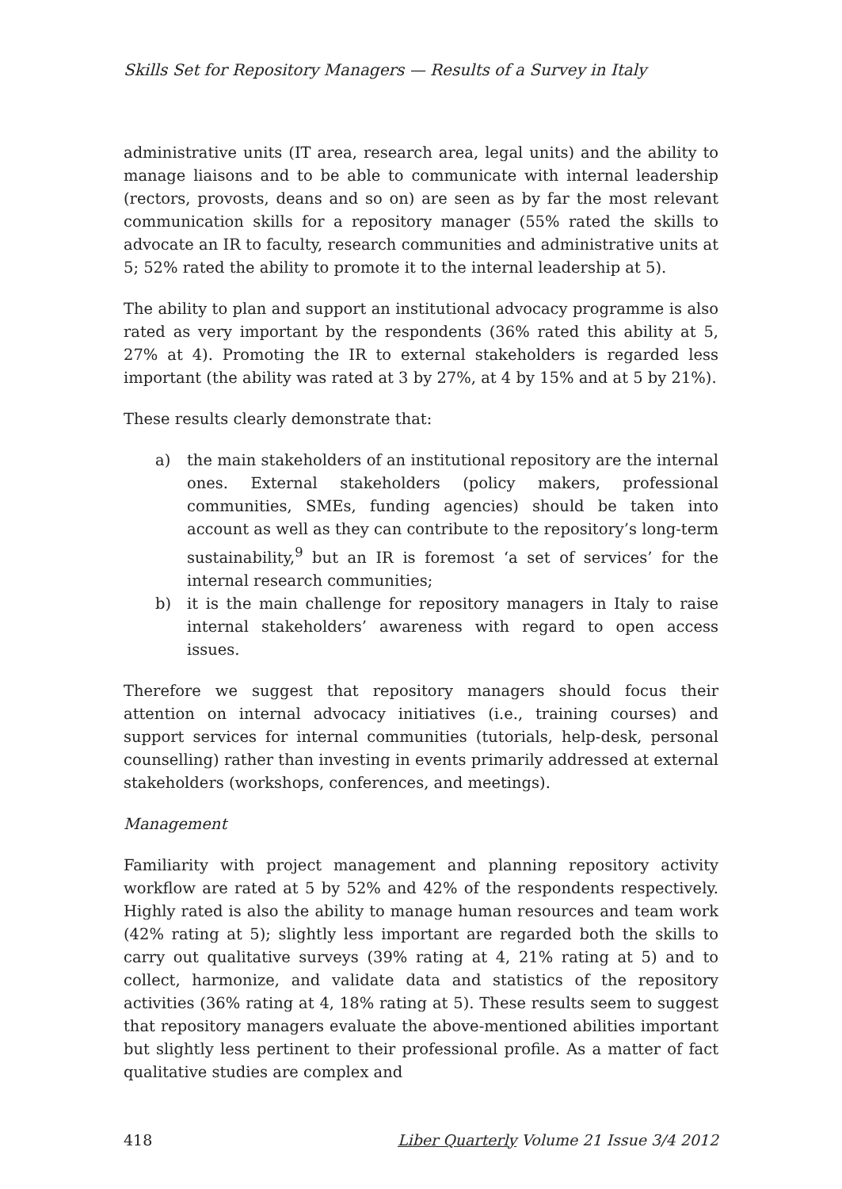Skills Set for Repository Managers — Results of a Survey in Italy
administrative units (IT area, research area, legal units) and the ability to manage liaisons and to be able to communicate with internal leadership (rectors, provosts, deans and so on) are seen as by far the most relevant communication skills for a repository manager (55% rated the skills to advocate an IR to faculty, research communities and administrative units at 5; 52% rated the ability to promote it to the internal leadership at 5).
The ability to plan and support an institutional advocacy programme is also rated as very important by the respondents (36% rated this ability at 5, 27% at 4). Promoting the IR to external stakeholders is regarded less important (the ability was rated at 3 by 27%, at 4 by 15% and at 5 by 21%).
These results clearly demonstrate that:
a) the main stakeholders of an institutional repository are the internal ones. External stakeholders (policy makers, professional communities, SMEs, funding agencies) should be taken into account as well as they can contribute to the repository’s long-term sustainability,<sup>9</sup> but an IR is foremost ‘a set of services’ for the internal research communities;
b) it is the main challenge for repository managers in Italy to raise internal stakeholders’ awareness with regard to open access issues.
Therefore we suggest that repository managers should focus their attention on internal advocacy initiatives (i.e., training courses) and support services for internal communities (tutorials, help-desk, personal counselling) rather than investing in events primarily addressed at external stakeholders (workshops, conferences, and meetings).
Management
Familiarity with project management and planning repository activity workflow are rated at 5 by 52% and 42% of the respondents respectively. Highly rated is also the ability to manage human resources and team work (42% rating at 5); slightly less important are regarded both the skills to carry out qualitative surveys (39% rating at 4, 21% rating at 5) and to collect, harmonize, and validate data and statistics of the repository activities (36% rating at 4, 18% rating at 5). These results seem to suggest that repository managers evaluate the above-mentioned abilities important but slightly less pertinent to their professional profile. As a matter of fact qualitative studies are complex and
418 Liber Quarterly Volume 21 Issue 3/4 2012